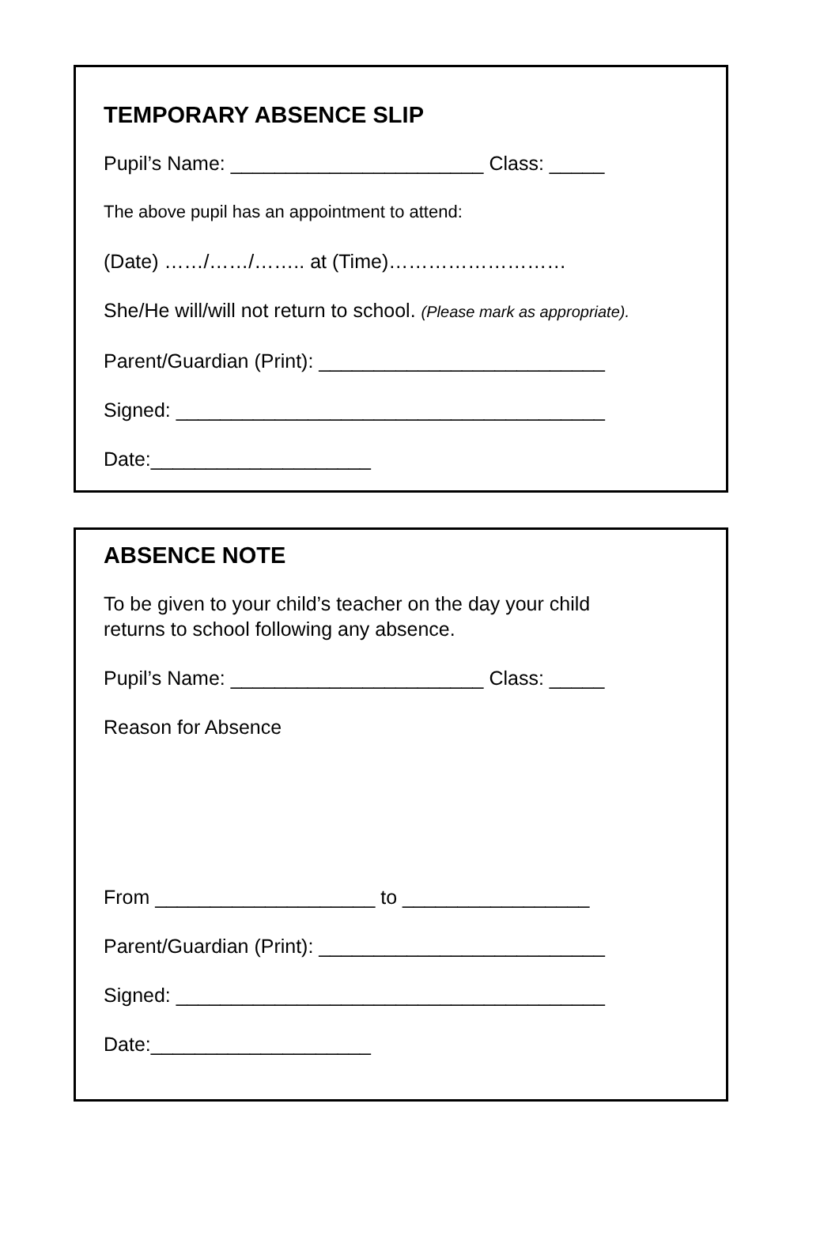TEMPORARY ABSENCE SLIP
Pupil’s Name: _______________________ Class: _____
The above pupil has an appointment to attend:
(Date) ……/……/…….. at (Time)………………………
She/He will/will not return to school. (Please mark as appropriate).
Parent/Guardian (Print): __________________________
Signed: _______________________________________
Date:____________________
ABSENCE NOTE
To be given to your child’s teacher on the day your child
returns to school following any absence.
Pupil’s Name: _______________________ Class: _____
Reason for Absence
From ____________________ to _________________
Parent/Guardian (Print): __________________________
Signed: _______________________________________
Date:____________________